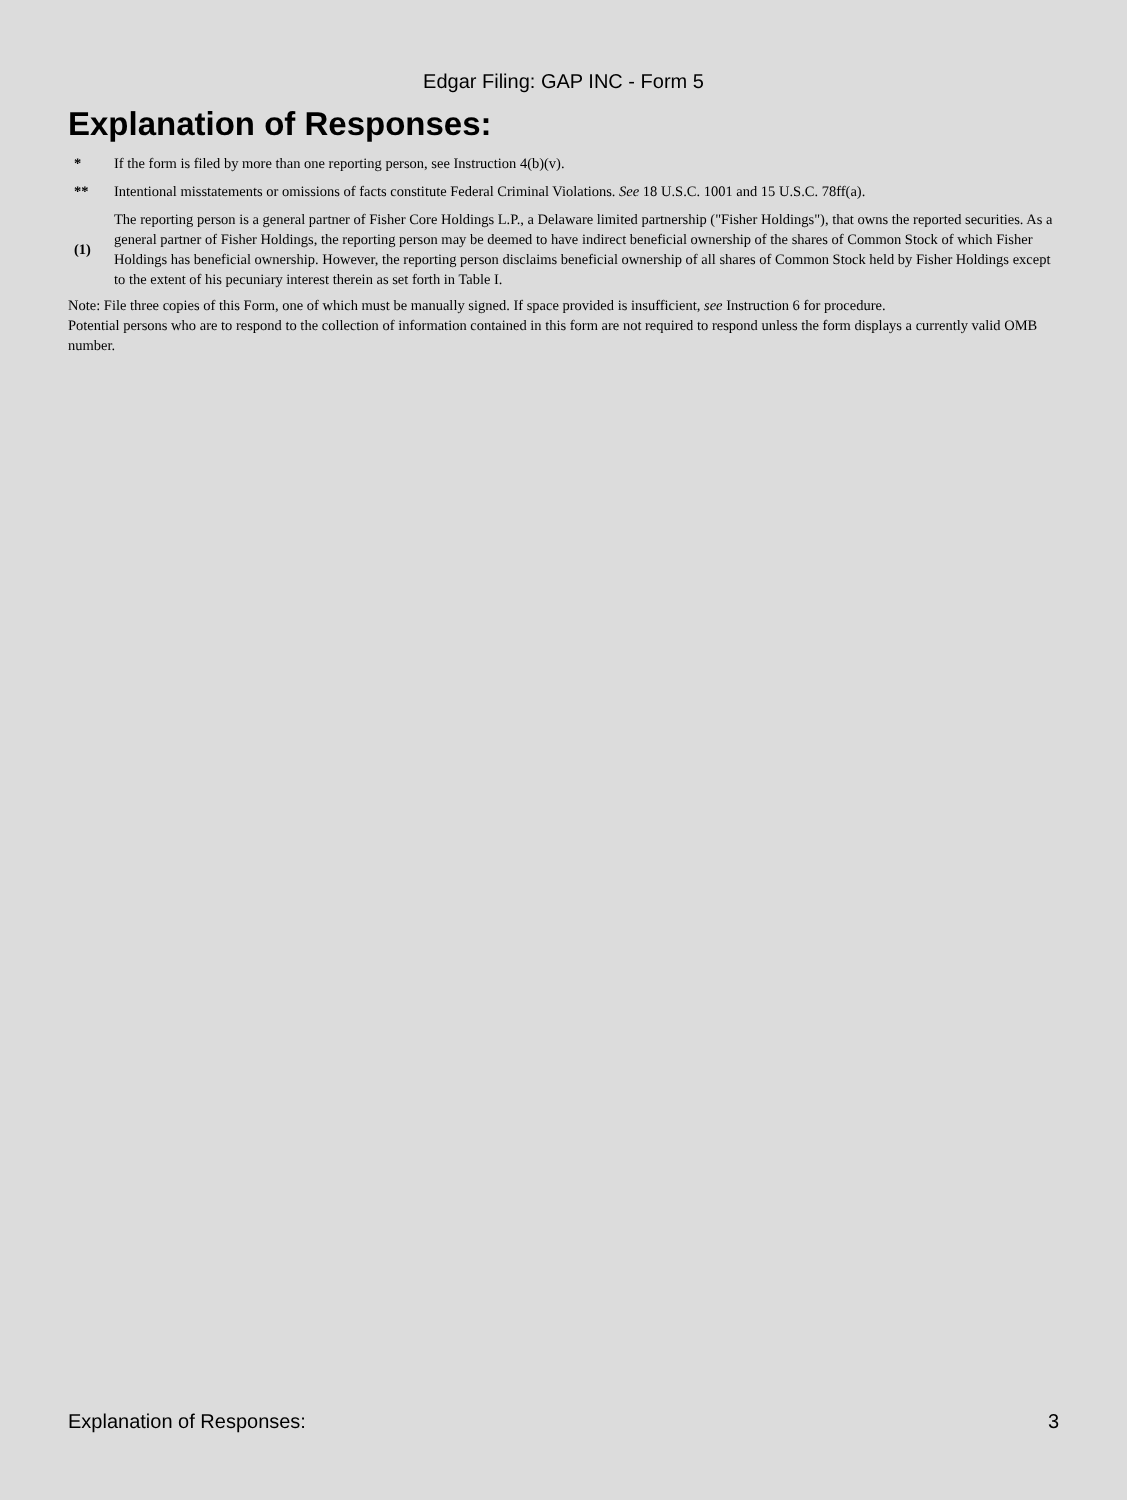Edgar Filing: GAP INC - Form 5
Explanation of Responses:
| * | If the form is filed by more than one reporting person, see Instruction 4(b)(v). |
| ** | Intentional misstatements or omissions of facts constitute Federal Criminal Violations. See 18 U.S.C. 1001 and 15 U.S.C. 78ff(a). |
| (1) | The reporting person is a general partner of Fisher Core Holdings L.P., a Delaware limited partnership ("Fisher Holdings"), that owns the reported securities. As a general partner of Fisher Holdings, the reporting person may be deemed to have indirect beneficial ownership of the shares of Common Stock of which Fisher Holdings has beneficial ownership. However, the reporting person disclaims beneficial ownership of all shares of Common Stock held by Fisher Holdings except to the extent of his pecuniary interest therein as set forth in Table I. |
Note: File three copies of this Form, one of which must be manually signed. If space provided is insufficient, see Instruction 6 for procedure.
Potential persons who are to respond to the collection of information contained in this form are not required to respond unless the form displays a currently valid OMB number.
Explanation of Responses: 3